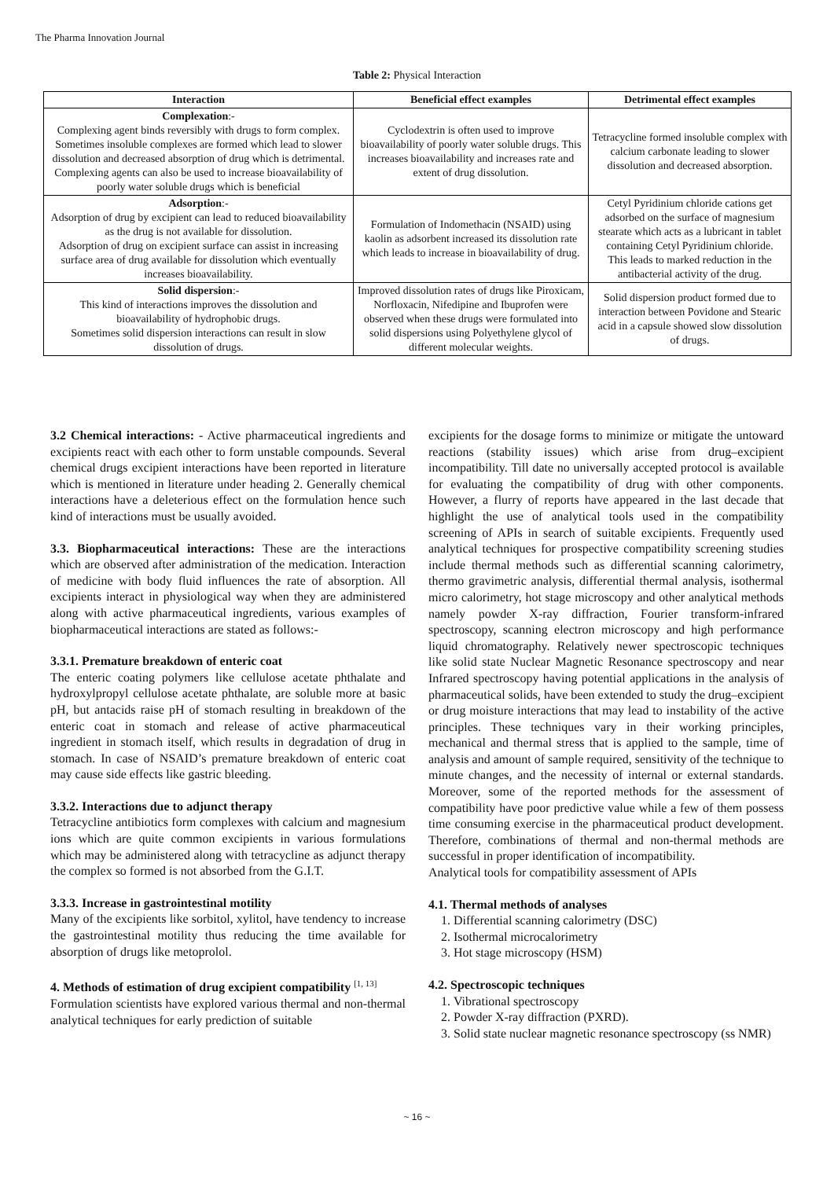The Pharma Innovation Journal
Table 2: Physical Interaction
| Interaction | Beneficial effect examples | Detrimental effect examples |
| --- | --- | --- |
| Complexation :- Complexing agent binds reversibly with drugs to form complex. Sometimes insoluble complexes are formed which lead to slower dissolution and decreased absorption of drug which is detrimental. Complexing agents can also be used to increase bioavailability of poorly water soluble drugs which is beneficial | Cyclodextrin is often used to improve bioavailability of poorly water soluble drugs. This increases bioavailability and increases rate and extent of drug dissolution. | Tetracycline formed insoluble complex with calcium carbonate leading to slower dissolution and decreased absorption. |
| Adsorption :- Adsorption of drug by excipient can lead to reduced bioavailability as the drug is not available for dissolution. Adsorption of drug on excipient surface can assist in increasing surface area of drug available for dissolution which eventually increases bioavailability. | Formulation of Indomethacin (NSAID) using kaolin as adsorbent increased its dissolution rate which leads to increase in bioavailability of drug. | Cetyl Pyridinium chloride cations get adsorbed on the surface of magnesium stearate which acts as a lubricant in tablet containing Cetyl Pyridinium chloride. This leads to marked reduction in the antibacterial activity of the drug. |
| Solid dispersion :- This kind of interactions improves the dissolution and bioavailability of hydrophobic drugs. Sometimes solid dispersion interactions can result in slow dissolution of drugs. | Improved dissolution rates of drugs like Piroxicam, Norfloxacin, Nifedipine and Ibuprofen were observed when these drugs were formulated into solid dispersions using Polyethylene glycol of different molecular weights. | Solid dispersion product formed due to interaction between Povidone and Stearic acid in a capsule showed slow dissolution of drugs. |
3.2 Chemical interactions: - Active pharmaceutical ingredients and excipients react with each other to form unstable compounds. Several chemical drugs excipient interactions have been reported in literature which is mentioned in literature under heading 2. Generally chemical interactions have a deleterious effect on the formulation hence such kind of interactions must be usually avoided.
3.3. Biopharmaceutical interactions: These are the interactions which are observed after administration of the medication. Interaction of medicine with body fluid influences the rate of absorption. All excipients interact in physiological way when they are administered along with active pharmaceutical ingredients, various examples of biopharmaceutical interactions are stated as follows:-
3.3.1. Premature breakdown of enteric coat
The enteric coating polymers like cellulose acetate phthalate and hydroxylpropyl cellulose acetate phthalate, are soluble more at basic pH, but antacids raise pH of stomach resulting in breakdown of the enteric coat in stomach and release of active pharmaceutical ingredient in stomach itself, which results in degradation of drug in stomach. In case of NSAID’s premature breakdown of enteric coat may cause side effects like gastric bleeding.
3.3.2. Interactions due to adjunct therapy
Tetracycline antibiotics form complexes with calcium and magnesium ions which are quite common excipients in various formulations which may be administered along with tetracycline as adjunct therapy the complex so formed is not absorbed from the G.I.T.
3.3.3. Increase in gastrointestinal motility
Many of the excipients like sorbitol, xylitol, have tendency to increase the gastrointestinal motility thus reducing the time available for absorption of drugs like metoprolol.
4. Methods of estimation of drug excipient compatibility <sup>[1, 13]</sup>
Formulation scientists have explored various thermal and non-thermal analytical techniques for early prediction of suitable
excipients for the dosage forms to minimize or mitigate the untoward reactions (stability issues) which arise from drug–excipient incompatibility. Till date no universally accepted protocol is available for evaluating the compatibility of drug with other components. However, a flurry of reports have appeared in the last decade that highlight the use of analytical tools used in the compatibility screening of APIs in search of suitable excipients. Frequently used analytical techniques for prospective compatibility screening studies include thermal methods such as differential scanning calorimetry, thermo gravimetric analysis, differential thermal analysis, isothermal micro calorimetry, hot stage microscopy and other analytical methods namely powder X-ray diffraction, Fourier transform-infrared spectroscopy, scanning electron microscopy and high performance liquid chromatography. Relatively newer spectroscopic techniques like solid state Nuclear Magnetic Resonance spectroscopy and near Infrared spectroscopy having potential applications in the analysis of pharmaceutical solids, have been extended to study the drug–excipient or drug moisture interactions that may lead to instability of the active principles. These techniques vary in their working principles, mechanical and thermal stress that is applied to the sample, time of analysis and amount of sample required, sensitivity of the technique to minute changes, and the necessity of internal or external standards. Moreover, some of the reported methods for the assessment of compatibility have poor predictive value while a few of them possess time consuming exercise in the pharmaceutical product development. Therefore, combinations of thermal and non-thermal methods are successful in proper identification of incompatibility.
Analytical tools for compatibility assessment of APIs
4.1. Thermal methods of analyses
1. Differential scanning calorimetry (DSC)
2. Isothermal microcalorimetry
3. Hot stage microscopy (HSM)
4.2. Spectroscopic techniques
1. Vibrational spectroscopy
2. Powder X-ray diffraction (PXRD).
3. Solid state nuclear magnetic resonance spectroscopy (ss NMR)
~ 16 ~